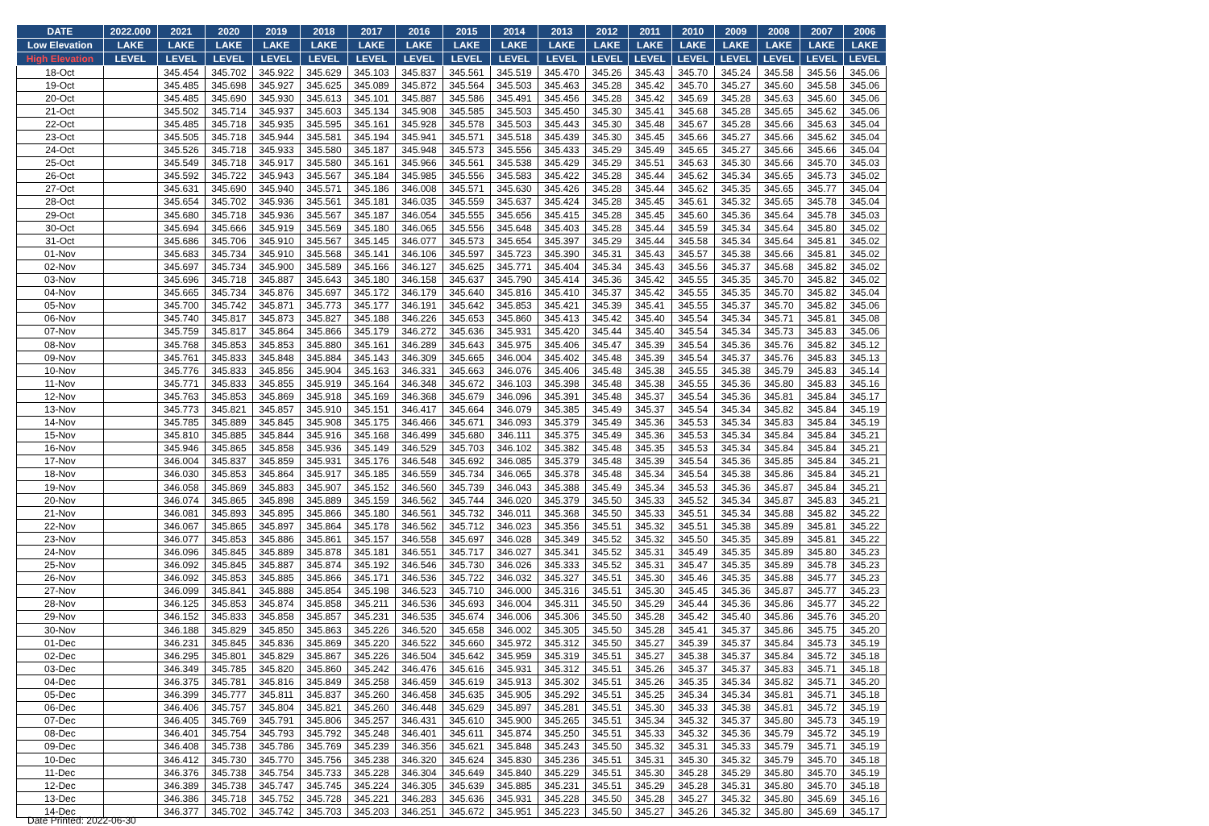| DATE | 2022.000 | 2021 | 2020 | 2019 | 2018 | 2017 | 2016 | 2015 | 2014 | 2013 | 2012 | 2011 | 2010 | 2009 | 2008 | 2007 | 2006 |
| --- | --- | --- | --- | --- | --- | --- | --- | --- | --- | --- | --- | --- | --- | --- | --- | --- | --- |
| Low Elevation | LAKE | LAKE | LAKE | LAKE | LAKE | LAKE | LAKE | LAKE | LAKE | LAKE | LAKE | LAKE | LAKE | LAKE | LAKE | LAKE | LAKE |
| High Elevation | LEVEL | LEVEL | LEVEL | LEVEL | LEVEL | LEVEL | LEVEL | LEVEL | LEVEL | LEVEL | LEVEL | LEVEL | LEVEL | LEVEL | LEVEL | LEVEL | LEVEL |
| 18-Oct | | 345.454 | 345.702 | 345.922 | 345.629 | 345.103 | 345.837 | 345.561 | 345.519 | 345.470 | 345.26 | 345.43 | 345.70 | 345.24 | 345.58 | 345.56 | 345.06 |
| 19-Oct | | 345.485 | 345.698 | 345.927 | 345.625 | 345.089 | 345.872 | 345.564 | 345.503 | 345.463 | 345.28 | 345.42 | 345.70 | 345.27 | 345.60 | 345.58 | 345.06 |
| 20-Oct | | 345.485 | 345.690 | 345.930 | 345.613 | 345.101 | 345.887 | 345.586 | 345.491 | 345.456 | 345.28 | 345.42 | 345.69 | 345.28 | 345.63 | 345.60 | 345.06 |
| 21-Oct | | 345.502 | 345.714 | 345.937 | 345.603 | 345.134 | 345.908 | 345.585 | 345.503 | 345.450 | 345.30 | 345.41 | 345.68 | 345.28 | 345.65 | 345.62 | 345.06 |
| 22-Oct | | 345.485 | 345.718 | 345.935 | 345.595 | 345.161 | 345.928 | 345.578 | 345.503 | 345.443 | 345.30 | 345.48 | 345.67 | 345.28 | 345.66 | 345.63 | 345.04 |
| 23-Oct | | 345.505 | 345.718 | 345.944 | 345.581 | 345.194 | 345.941 | 345.571 | 345.518 | 345.439 | 345.30 | 345.45 | 345.66 | 345.27 | 345.66 | 345.62 | 345.04 |
| 24-Oct | | 345.526 | 345.718 | 345.933 | 345.580 | 345.187 | 345.948 | 345.573 | 345.556 | 345.433 | 345.29 | 345.49 | 345.65 | 345.27 | 345.66 | 345.66 | 345.04 |
| 25-Oct | | 345.549 | 345.718 | 345.917 | 345.580 | 345.161 | 345.966 | 345.561 | 345.538 | 345.429 | 345.29 | 345.51 | 345.63 | 345.30 | 345.66 | 345.70 | 345.03 |
| 26-Oct | | 345.592 | 345.722 | 345.943 | 345.567 | 345.184 | 345.985 | 345.556 | 345.583 | 345.422 | 345.28 | 345.44 | 345.62 | 345.34 | 345.65 | 345.73 | 345.02 |
| 27-Oct | | 345.631 | 345.690 | 345.940 | 345.571 | 345.186 | 346.008 | 345.571 | 345.630 | 345.426 | 345.28 | 345.44 | 345.62 | 345.35 | 345.65 | 345.77 | 345.04 |
| 28-Oct | | 345.654 | 345.702 | 345.936 | 345.561 | 345.181 | 346.035 | 345.559 | 345.637 | 345.424 | 345.28 | 345.45 | 345.61 | 345.32 | 345.65 | 345.78 | 345.04 |
| 29-Oct | | 345.680 | 345.718 | 345.936 | 345.567 | 345.187 | 346.054 | 345.555 | 345.656 | 345.415 | 345.28 | 345.45 | 345.60 | 345.36 | 345.64 | 345.78 | 345.03 |
| 30-Oct | | 345.694 | 345.666 | 345.919 | 345.569 | 345.180 | 346.065 | 345.556 | 345.648 | 345.403 | 345.28 | 345.44 | 345.59 | 345.34 | 345.64 | 345.80 | 345.02 |
| 31-Oct | | 345.686 | 345.706 | 345.910 | 345.567 | 345.145 | 346.077 | 345.573 | 345.654 | 345.397 | 345.29 | 345.44 | 345.58 | 345.34 | 345.64 | 345.81 | 345.02 |
| 01-Nov | | 345.683 | 345.734 | 345.910 | 345.568 | 345.141 | 346.106 | 345.597 | 345.723 | 345.390 | 345.31 | 345.43 | 345.57 | 345.38 | 345.66 | 345.81 | 345.02 |
| 02-Nov | | 345.697 | 345.734 | 345.900 | 345.589 | 345.166 | 346.127 | 345.625 | 345.771 | 345.404 | 345.34 | 345.43 | 345.56 | 345.37 | 345.68 | 345.82 | 345.02 |
| 03-Nov | | 345.696 | 345.718 | 345.887 | 345.643 | 345.180 | 346.158 | 345.637 | 345.790 | 345.414 | 345.36 | 345.42 | 345.55 | 345.35 | 345.70 | 345.82 | 345.02 |
| 04-Nov | | 345.665 | 345.734 | 345.876 | 345.697 | 345.172 | 346.179 | 345.640 | 345.816 | 345.410 | 345.37 | 345.42 | 345.55 | 345.35 | 345.70 | 345.82 | 345.04 |
| 05-Nov | | 345.700 | 345.742 | 345.871 | 345.773 | 345.177 | 346.191 | 345.642 | 345.853 | 345.421 | 345.39 | 345.41 | 345.55 | 345.37 | 345.70 | 345.82 | 345.06 |
| 06-Nov | | 345.740 | 345.817 | 345.873 | 345.827 | 345.188 | 346.226 | 345.653 | 345.860 | 345.413 | 345.42 | 345.40 | 345.54 | 345.34 | 345.71 | 345.81 | 345.08 |
| 07-Nov | | 345.759 | 345.817 | 345.864 | 345.866 | 345.179 | 346.272 | 345.636 | 345.931 | 345.420 | 345.44 | 345.40 | 345.54 | 345.34 | 345.73 | 345.83 | 345.06 |
| 08-Nov | | 345.768 | 345.853 | 345.853 | 345.880 | 345.161 | 346.289 | 345.643 | 345.975 | 345.406 | 345.47 | 345.39 | 345.54 | 345.36 | 345.76 | 345.82 | 345.12 |
| 09-Nov | | 345.761 | 345.833 | 345.848 | 345.884 | 345.143 | 346.309 | 345.665 | 346.004 | 345.402 | 345.48 | 345.39 | 345.54 | 345.37 | 345.76 | 345.83 | 345.13 |
| 10-Nov | | 345.776 | 345.833 | 345.856 | 345.904 | 345.163 | 346.331 | 345.663 | 346.076 | 345.406 | 345.48 | 345.38 | 345.55 | 345.38 | 345.79 | 345.83 | 345.14 |
| 11-Nov | | 345.771 | 345.833 | 345.855 | 345.919 | 345.164 | 346.348 | 345.672 | 346.103 | 345.398 | 345.48 | 345.38 | 345.55 | 345.36 | 345.80 | 345.83 | 345.16 |
| 12-Nov | | 345.763 | 345.853 | 345.869 | 345.918 | 345.169 | 346.368 | 345.679 | 346.096 | 345.391 | 345.48 | 345.37 | 345.54 | 345.36 | 345.81 | 345.84 | 345.17 |
| 13-Nov | | 345.773 | 345.821 | 345.857 | 345.910 | 345.151 | 346.417 | 345.664 | 346.079 | 345.385 | 345.49 | 345.37 | 345.54 | 345.34 | 345.82 | 345.84 | 345.19 |
| 14-Nov | | 345.785 | 345.889 | 345.845 | 345.908 | 345.175 | 346.466 | 345.671 | 346.093 | 345.379 | 345.49 | 345.36 | 345.53 | 345.34 | 345.83 | 345.84 | 345.19 |
| 15-Nov | | 345.810 | 345.885 | 345.844 | 345.916 | 345.168 | 346.499 | 345.680 | 346.111 | 345.375 | 345.49 | 345.36 | 345.53 | 345.34 | 345.84 | 345.84 | 345.21 |
| 16-Nov | | 345.946 | 345.865 | 345.858 | 345.936 | 345.149 | 346.529 | 345.703 | 346.102 | 345.382 | 345.48 | 345.35 | 345.53 | 345.34 | 345.84 | 345.84 | 345.21 |
| 17-Nov | | 346.004 | 345.837 | 345.859 | 345.931 | 345.176 | 346.548 | 345.692 | 346.085 | 345.379 | 345.48 | 345.39 | 345.54 | 345.36 | 345.85 | 345.84 | 345.21 |
| 18-Nov | | 346.030 | 345.853 | 345.864 | 345.917 | 345.185 | 346.559 | 345.734 | 346.065 | 345.378 | 345.48 | 345.34 | 345.54 | 345.38 | 345.86 | 345.84 | 345.21 |
| 19-Nov | | 346.058 | 345.869 | 345.883 | 345.907 | 345.152 | 346.560 | 345.739 | 346.043 | 345.388 | 345.49 | 345.34 | 345.53 | 345.36 | 345.87 | 345.84 | 345.21 |
| 20-Nov | | 346.074 | 345.865 | 345.898 | 345.889 | 345.159 | 346.562 | 345.744 | 346.020 | 345.379 | 345.50 | 345.33 | 345.52 | 345.34 | 345.87 | 345.83 | 345.21 |
| 21-Nov | | 346.081 | 345.893 | 345.895 | 345.866 | 345.180 | 346.561 | 345.732 | 346.011 | 345.368 | 345.50 | 345.33 | 345.51 | 345.34 | 345.88 | 345.82 | 345.22 |
| 22-Nov | | 346.067 | 345.865 | 345.897 | 345.864 | 345.178 | 346.562 | 345.712 | 346.023 | 345.356 | 345.51 | 345.32 | 345.51 | 345.38 | 345.89 | 345.81 | 345.22 |
| 23-Nov | | 346.077 | 345.853 | 345.886 | 345.861 | 345.157 | 346.558 | 345.697 | 346.028 | 345.349 | 345.52 | 345.32 | 345.50 | 345.35 | 345.89 | 345.81 | 345.22 |
| 24-Nov | | 346.096 | 345.845 | 345.889 | 345.878 | 345.181 | 346.551 | 345.717 | 346.027 | 345.341 | 345.52 | 345.31 | 345.49 | 345.35 | 345.89 | 345.80 | 345.23 |
| 25-Nov | | 346.092 | 345.845 | 345.887 | 345.874 | 345.192 | 346.546 | 345.730 | 346.026 | 345.333 | 345.52 | 345.31 | 345.47 | 345.35 | 345.89 | 345.78 | 345.23 |
| 26-Nov | | 346.092 | 345.853 | 345.885 | 345.866 | 345.171 | 346.536 | 345.722 | 346.032 | 345.327 | 345.51 | 345.30 | 345.46 | 345.35 | 345.88 | 345.77 | 345.23 |
| 27-Nov | | 346.099 | 345.841 | 345.888 | 345.854 | 345.198 | 346.523 | 345.710 | 346.000 | 345.316 | 345.51 | 345.30 | 345.45 | 345.36 | 345.87 | 345.77 | 345.23 |
| 28-Nov | | 346.125 | 345.853 | 345.874 | 345.858 | 345.211 | 346.536 | 345.693 | 346.004 | 345.311 | 345.50 | 345.29 | 345.44 | 345.36 | 345.86 | 345.77 | 345.22 |
| 29-Nov | | 346.152 | 345.833 | 345.858 | 345.857 | 345.231 | 346.535 | 345.674 | 346.006 | 345.306 | 345.50 | 345.28 | 345.42 | 345.40 | 345.86 | 345.76 | 345.20 |
| 30-Nov | | 346.188 | 345.829 | 345.850 | 345.863 | 345.226 | 346.520 | 345.658 | 346.002 | 345.305 | 345.50 | 345.28 | 345.41 | 345.37 | 345.86 | 345.75 | 345.20 |
| 01-Dec | | 346.231 | 345.845 | 345.836 | 345.869 | 345.220 | 346.522 | 345.660 | 345.972 | 345.312 | 345.50 | 345.27 | 345.39 | 345.37 | 345.84 | 345.73 | 345.19 |
| 02-Dec | | 346.295 | 345.801 | 345.829 | 345.867 | 345.226 | 346.504 | 345.642 | 345.959 | 345.319 | 345.51 | 345.27 | 345.38 | 345.37 | 345.84 | 345.72 | 345.18 |
| 03-Dec | | 346.349 | 345.785 | 345.820 | 345.860 | 345.242 | 346.476 | 345.616 | 345.931 | 345.312 | 345.51 | 345.26 | 345.37 | 345.37 | 345.83 | 345.71 | 345.18 |
| 04-Dec | | 346.375 | 345.781 | 345.816 | 345.849 | 345.258 | 346.459 | 345.619 | 345.913 | 345.302 | 345.51 | 345.26 | 345.35 | 345.34 | 345.82 | 345.71 | 345.20 |
| 05-Dec | | 346.399 | 345.777 | 345.811 | 345.837 | 345.260 | 346.458 | 345.635 | 345.905 | 345.292 | 345.51 | 345.25 | 345.34 | 345.34 | 345.81 | 345.71 | 345.18 |
| 06-Dec | | 346.406 | 345.757 | 345.804 | 345.821 | 345.260 | 346.448 | 345.629 | 345.897 | 345.281 | 345.51 | 345.30 | 345.33 | 345.38 | 345.81 | 345.72 | 345.19 |
| 07-Dec | | 346.405 | 345.769 | 345.791 | 345.806 | 345.257 | 346.431 | 345.610 | 345.900 | 345.265 | 345.51 | 345.34 | 345.32 | 345.37 | 345.80 | 345.73 | 345.19 |
| 08-Dec | | 346.401 | 345.754 | 345.793 | 345.792 | 345.248 | 346.401 | 345.611 | 345.874 | 345.250 | 345.51 | 345.33 | 345.32 | 345.36 | 345.79 | 345.72 | 345.19 |
| 09-Dec | | 346.408 | 345.738 | 345.786 | 345.769 | 345.239 | 346.356 | 345.621 | 345.848 | 345.243 | 345.50 | 345.32 | 345.31 | 345.33 | 345.79 | 345.71 | 345.19 |
| 10-Dec | | 346.412 | 345.730 | 345.770 | 345.756 | 345.238 | 346.320 | 345.624 | 345.830 | 345.236 | 345.51 | 345.31 | 345.30 | 345.32 | 345.79 | 345.70 | 345.18 |
| 11-Dec | | 346.376 | 345.738 | 345.754 | 345.733 | 345.228 | 346.304 | 345.649 | 345.840 | 345.229 | 345.51 | 345.30 | 345.28 | 345.29 | 345.80 | 345.70 | 345.19 |
| 12-Dec | | 346.389 | 345.738 | 345.747 | 345.745 | 345.224 | 346.305 | 345.639 | 345.885 | 345.231 | 345.51 | 345.29 | 345.28 | 345.31 | 345.80 | 345.70 | 345.18 |
| 13-Dec | | 346.386 | 345.718 | 345.752 | 345.728 | 345.221 | 346.283 | 345.636 | 345.931 | 345.228 | 345.50 | 345.28 | 345.27 | 345.32 | 345.80 | 345.69 | 345.16 |
| 14-Dec | | 346.377 | 345.702 | 345.742 | 345.703 | 345.203 | 346.251 | 345.672 | 345.951 | 345.223 | 345.50 | 345.27 | 345.26 | 345.32 | 345.80 | 345.69 | 345.17 |
Date Printed: 2022-06-30